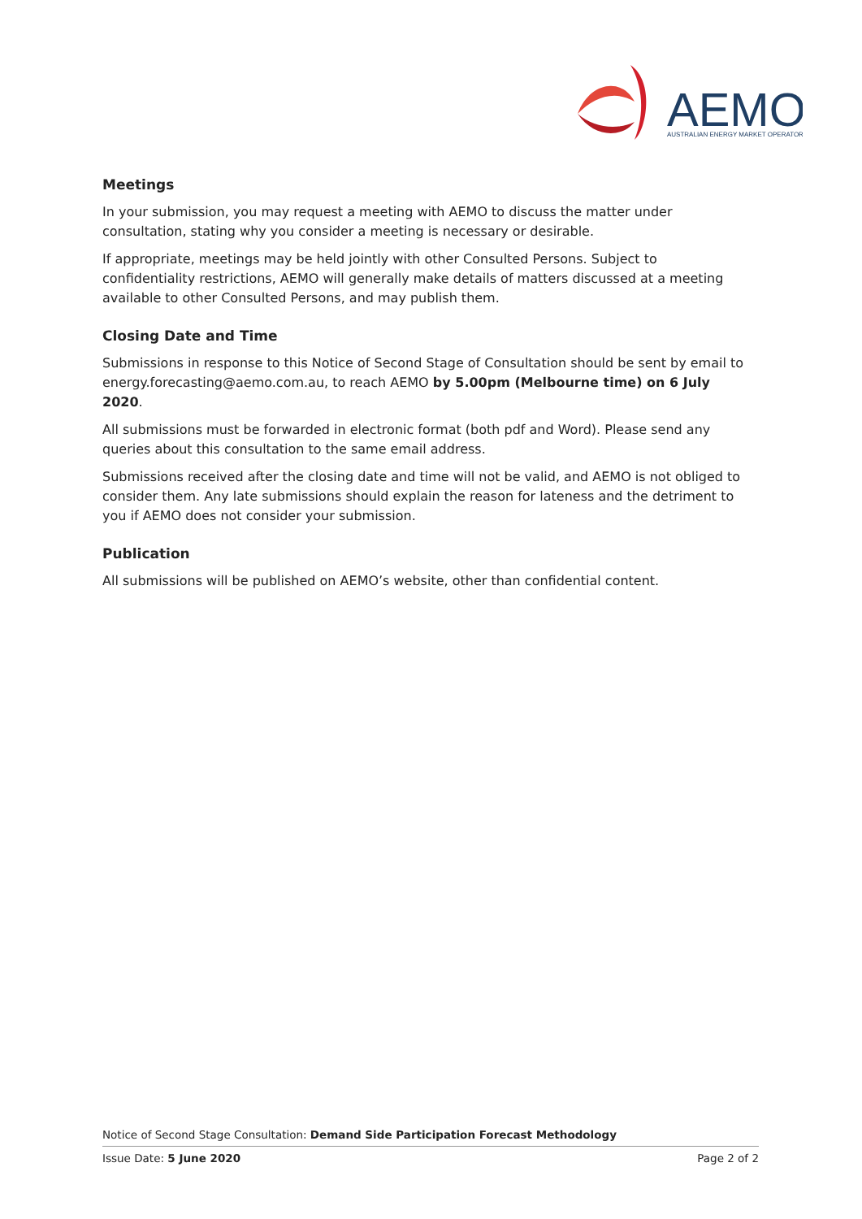AEMO
AUSTRALIAN ENERGY MARKET OPERATOR
Meetings
In your submission, you may request a meeting with AEMO to discuss the matter under consultation, stating why you consider a meeting is necessary or desirable.
If appropriate, meetings may be held jointly with other Consulted Persons. Subject to confidentiality restrictions, AEMO will generally make details of matters discussed at a meeting available to other Consulted Persons, and may publish them.
Closing Date and Time
Submissions in response to this Notice of Second Stage of Consultation should be sent by email to energy.forecasting@aemo.com.au, to reach AEMO by 5.00pm (Melbourne time) on 6 July 2020.
All submissions must be forwarded in electronic format (both pdf and Word). Please send any queries about this consultation to the same email address.
Submissions received after the closing date and time will not be valid, and AEMO is not obliged to consider them. Any late submissions should explain the reason for lateness and the detriment to you if AEMO does not consider your submission.
Publication
All submissions will be published on AEMO’s website, other than confidential content.
Notice of Second Stage Consultation: Demand Side Participation Forecast Methodology
Issue Date: 5 June 2020 Page 2 of 2